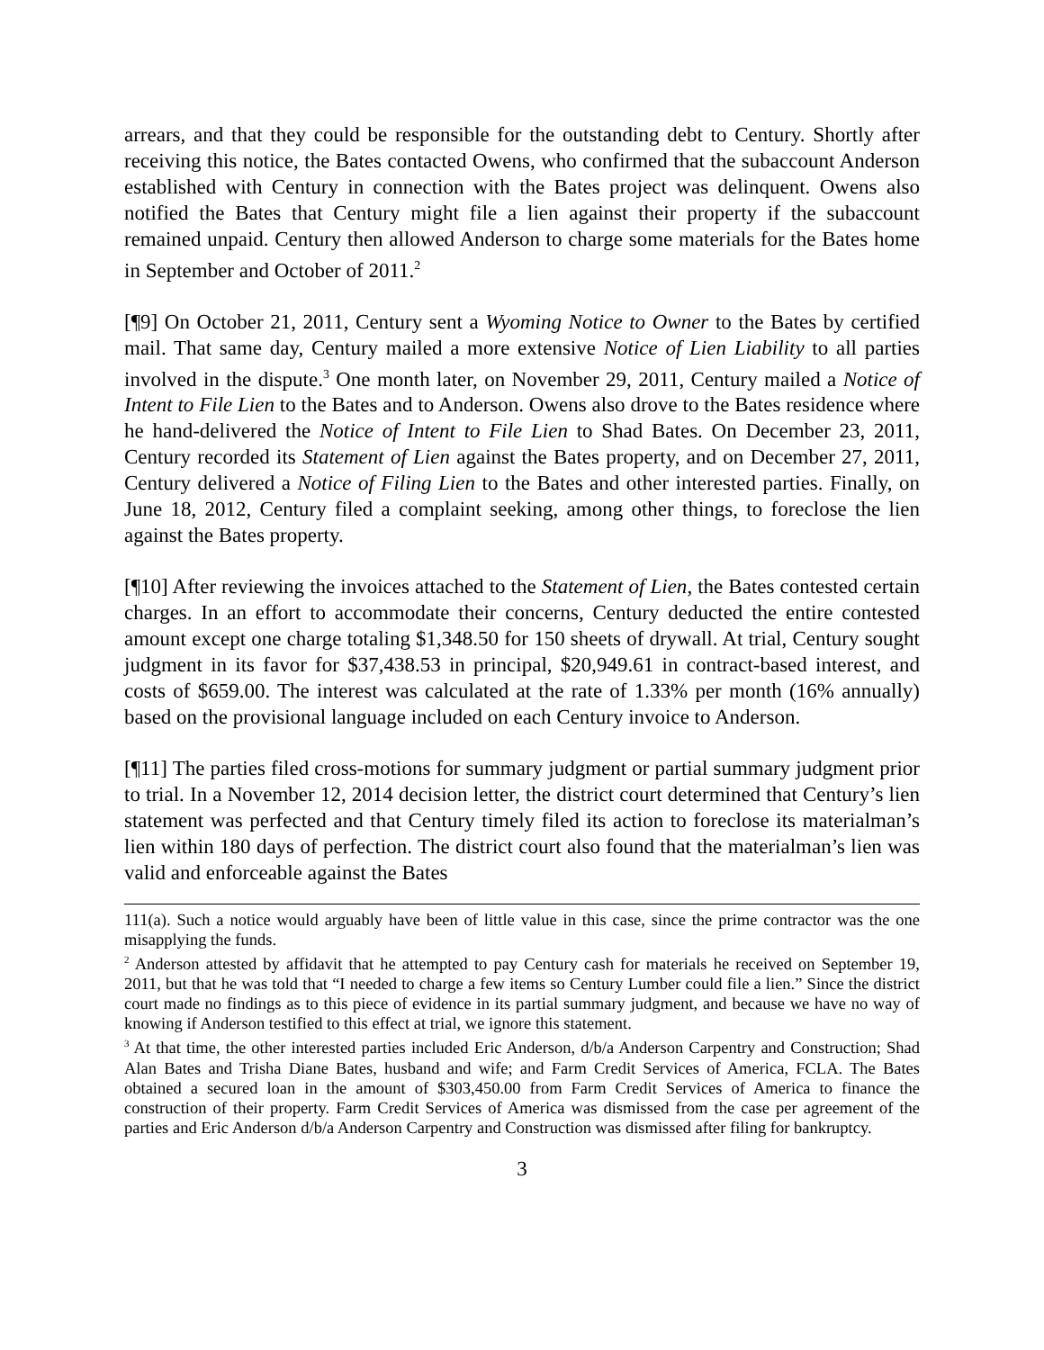arrears, and that they could be responsible for the outstanding debt to Century. Shortly after receiving this notice, the Bates contacted Owens, who confirmed that the subaccount Anderson established with Century in connection with the Bates project was delinquent. Owens also notified the Bates that Century might file a lien against their property if the subaccount remained unpaid. Century then allowed Anderson to charge some materials for the Bates home in September and October of 2011.<sup>2</sup>
[¶9] On October 21, 2011, Century sent a Wyoming Notice to Owner to the Bates by certified mail. That same day, Century mailed a more extensive Notice of Lien Liability to all parties involved in the dispute.<sup>3</sup> One month later, on November 29, 2011, Century mailed a Notice of Intent to File Lien to the Bates and to Anderson. Owens also drove to the Bates residence where he hand-delivered the Notice of Intent to File Lien to Shad Bates. On December 23, 2011, Century recorded its Statement of Lien against the Bates property, and on December 27, 2011, Century delivered a Notice of Filing Lien to the Bates and other interested parties. Finally, on June 18, 2012, Century filed a complaint seeking, among other things, to foreclose the lien against the Bates property.
[¶10] After reviewing the invoices attached to the Statement of Lien, the Bates contested certain charges. In an effort to accommodate their concerns, Century deducted the entire contested amount except one charge totaling $1,348.50 for 150 sheets of drywall. At trial, Century sought judgment in its favor for $37,438.53 in principal, $20,949.61 in contract-based interest, and costs of $659.00. The interest was calculated at the rate of 1.33% per month (16% annually) based on the provisional language included on each Century invoice to Anderson.
[¶11] The parties filed cross-motions for summary judgment or partial summary judgment prior to trial. In a November 12, 2014 decision letter, the district court determined that Century’s lien statement was perfected and that Century timely filed its action to foreclose its materialman’s lien within 180 days of perfection. The district court also found that the materialman’s lien was valid and enforceable against the Bates
111(a). Such a notice would arguably have been of little value in this case, since the prime contractor was the one misapplying the funds.
<sup>2</sup> Anderson attested by affidavit that he attempted to pay Century cash for materials he received on September 19, 2011, but that he was told that “I needed to charge a few items so Century Lumber could file a lien.” Since the district court made no findings as to this piece of evidence in its partial summary judgment, and because we have no way of knowing if Anderson testified to this effect at trial, we ignore this statement.
<sup>3</sup> At that time, the other interested parties included Eric Anderson, d/b/a Anderson Carpentry and Construction; Shad Alan Bates and Trisha Diane Bates, husband and wife; and Farm Credit Services of America, FCLA. The Bates obtained a secured loan in the amount of $303,450.00 from Farm Credit Services of America to finance the construction of their property. Farm Credit Services of America was dismissed from the case per agreement of the parties and Eric Anderson d/b/a Anderson Carpentry and Construction was dismissed after filing for bankruptcy.
3